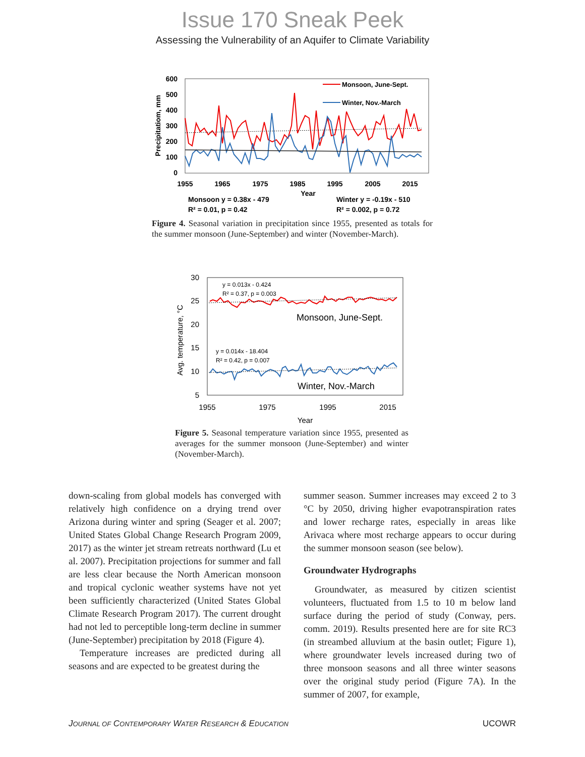Issue 170 Sneak Peek
Assessing the Vulnerability of an Aquifer to Climate Variability
600
500
400
300
200
100
0
1955
1965
1975
1985
1995
2005
2015
Year
Precipitatiom, mm
Monsoon, June-Sept.
Winter, Nov.-March
Monsoon y = 0.38x - 479
R² = 0.01, p = 0.42
Winter y = -0.19x - 510
R² = 0.002, p = 0.72
Figure 4. Seasonal variation in precipitation since 1955, presented as totals for the summer monsoon (June-September) and winter (November-March).
30
25
20
15
10
5
1955
1975
1995
2015
Year
Avg. temperature, °C
y = 0.013x - 0.424
R² = 0.37, p = 0.003
y = 0.014x - 18.404
R² = 0.42, p = 0.007
Monsoon, June-Sept.
Winter, Nov.-March
Figure 5. Seasonal temperature variation since 1955, presented as averages for the summer monsoon (June-September) and winter (November-March).
down-scaling from global models has converged with relatively high confidence on a drying trend over Arizona during winter and spring (Seager et al. 2007; United States Global Change Research Program 2009, 2017) as the winter jet stream retreats northward (Lu et al. 2007). Precipitation projections for summer and fall are less clear because the North American monsoon and tropical cyclonic weather systems have not yet been sufficiently characterized (United States Global Climate Research Program 2017). The current drought had not led to perceptible long-term decline in summer (June-September) precipitation by 2018 (Figure 4).
Temperature increases are predicted during all seasons and are expected to be greatest during the
summer season. Summer increases may exceed 2 to 3 °C by 2050, driving higher evapotranspiration rates and lower recharge rates, especially in areas like Arivaca where most recharge appears to occur during the summer monsoon season (see below).
Groundwater Hydrographs
Groundwater, as measured by citizen scientist volunteers, fluctuated from 1.5 to 10 m below land surface during the period of study (Conway, pers. comm. 2019). Results presented here are for site RC3 (in streambed alluvium at the basin outlet; Figure 1), where groundwater levels increased during two of three monsoon seasons and all three winter seasons over the original study period (Figure 7A). In the summer of 2007, for example,
JOURNAL OF CONTEMPORARY WATER RESEARCH & EDUCATION UCOWR